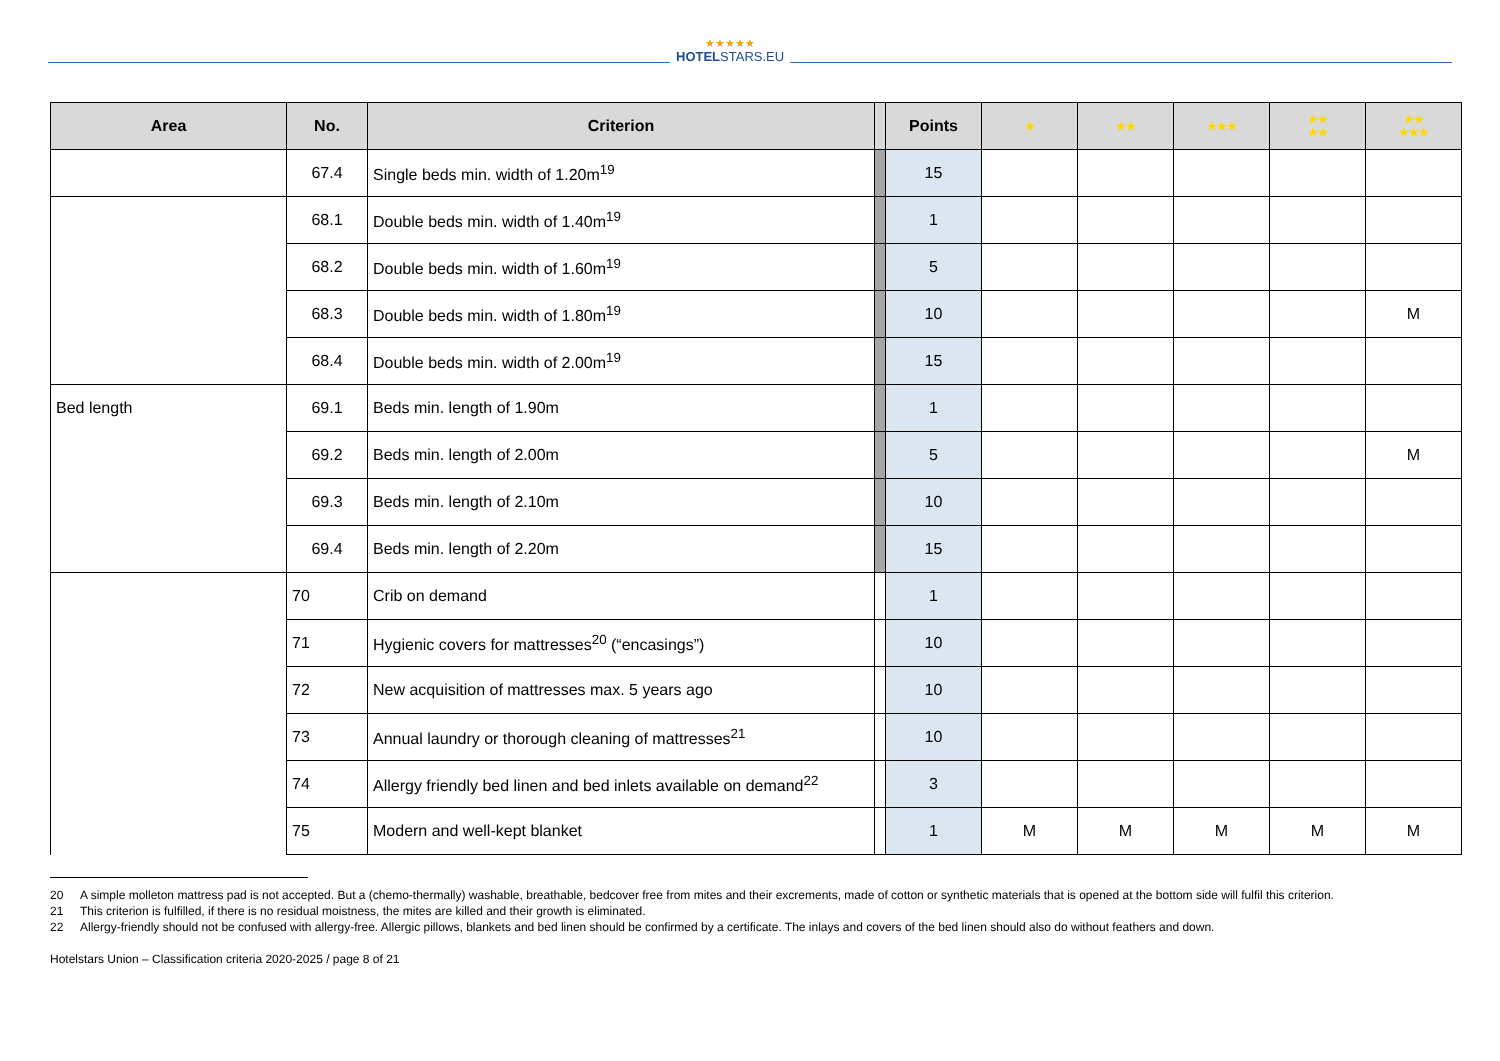★★★★★
HOTELSTARS.EU
| Area | No. | Criterion | | Points | ★ | ★★ | ★★★ | ★★ ★★ | ★★ ★★★ |
| --- | --- | --- | --- | --- | --- | --- | --- | --- | --- |
| | 67.4 | Single beds min. width of 1.20m<sup>19</sup> | | 15 | | | | | |
| | 68.1 | Double beds min. width of 1.40m<sup>19</sup> | | 1 | | | | | |
| | 68.2 | Double beds min. width of 1.60m<sup>19</sup> | | 5 | | | | | |
| | 68.3 | Double beds min. width of 1.80m<sup>19</sup> | | 10 | | | | | M |
| | 68.4 | Double beds min. width of 2.00m<sup>19</sup> | | 15 | | | | | |
| Bed length | 69.1 | Beds min. length of 1.90m | | 1 | | | | | |
| | 69.2 | Beds min. length of 2.00m | | 5 | | | | | M |
| | 69.3 | Beds min. length of 2.10m | | 10 | | | | | |
| | 69.4 | Beds min. length of 2.20m | | 15 | | | | | |
| | 70 | Crib on demand | | 1 | | | | | |
| | 71 | Hygienic covers for mattresses<sup>20</sup> (“encasings”) | | 10 | | | | | |
| | 72 | New acquisition of mattresses max. 5 years ago | | 10 | | | | | |
| | 73 | Annual laundry or thorough cleaning of mattresses<sup>21</sup> | | 10 | | | | | |
| | 74 | Allergy friendly bed linen and bed inlets available on demand<sup>22</sup> | | 3 | | | | | |
| | 75 | Modern and well-kept blanket | | 1 | M | M | M | M | M |
20 A simple molleton mattress pad is not accepted. But a (chemo-thermally) washable, breathable, bedcover free from mites and their excrements, made of cotton or synthetic materials that is opened at the bottom side will fulfil this criterion.
21 This criterion is fulfilled, if there is no residual moistness, the mites are killed and their growth is eliminated.
22 Allergy-friendly should not be confused with allergy-free. Allergic pillows, blankets and bed linen should be confirmed by a certificate. The inlays and covers of the bed linen should also do without feathers and down.
Hotelstars Union – Classification criteria 2020-2025 / page 8 of 21